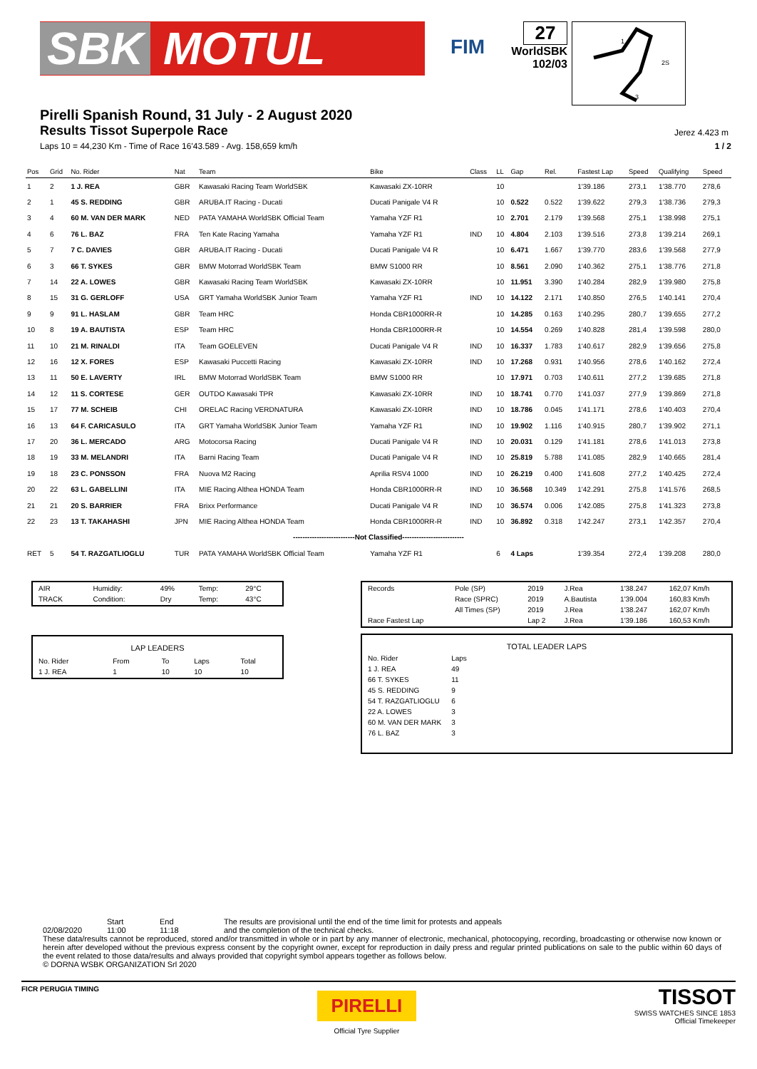SBK MOTUL
FIM
27
WorldSBK
102/03
1
2S
3
Pirelli Spanish Round, 31 July - 2 August 2020
Results Tissot Superpole Race
Jerez 4.423 m
Laps 10 = 44,230 Km - Time of Race 16'43.589 - Avg. 158,659 km/h 1 / 2
| Pos | Grid | No. Rider | Nat | Team | Bike | Class | LL | Gap | Rel. | Fastest Lap | Speed | Qualifying | Speed |
| --- | --- | --- | --- | --- | --- | --- | --- | --- | --- | --- | --- | --- | --- |
| 1 | 2 | 1 J. REA | GBR | Kawasaki Racing Team WorldSBK | Kawasaki ZX-10RR | | 10 | | | 1'39.186 | 273,1 | 1'38.770 | 278,6 |
| 2 | 1 | 45 S. REDDING | GBR | ARUBA.IT Racing - Ducati | Ducati Panigale V4 R | | 10 | 0.522 | 0.522 | 1'39.622 | 279,3 | 1'38.736 | 279,3 |
| 3 | 4 | 60 M. VAN DER MARK | NED | PATA YAMAHA WorldSBK Official Team | Yamaha YZF R1 | | 10 | 2.701 | 2.179 | 1'39.568 | 275,1 | 1'38.998 | 275,1 |
| 4 | 6 | 76 L. BAZ | FRA | Ten Kate Racing Yamaha | Yamaha YZF R1 | IND | 10 | 4.804 | 2.103 | 1'39.516 | 273,8 | 1'39.214 | 269,1 |
| 5 | 7 | 7 C. DAVIES | GBR | ARUBA.IT Racing - Ducati | Ducati Panigale V4 R | | 10 | 6.471 | 1.667 | 1'39.770 | 283,6 | 1'39.568 | 277,9 |
| 6 | 3 | 66 T. SYKES | GBR | BMW Motorrad WorldSBK Team | BMW S1000 RR | | 10 | 8.561 | 2.090 | 1'40.362 | 275,1 | 1'38.776 | 271,8 |
| 7 | 14 | 22 A. LOWES | GBR | Kawasaki Racing Team WorldSBK | Kawasaki ZX-10RR | | 10 | 11.951 | 3.390 | 1'40.284 | 282,9 | 1'39.980 | 275,8 |
| 8 | 15 | 31 G. GERLOFF | USA | GRT Yamaha WorldSBK Junior Team | Yamaha YZF R1 | IND | 10 | 14.122 | 2.171 | 1'40.850 | 276,5 | 1'40.141 | 270,4 |
| 9 | 9 | 91 L. HASLAM | GBR | Team HRC | Honda CBR1000RR-R | | 10 | 14.285 | 0.163 | 1'40.295 | 280,7 | 1'39.655 | 277,2 |
| 10 | 8 | 19 A. BAUTISTA | ESP | Team HRC | Honda CBR1000RR-R | | 10 | 14.554 | 0.269 | 1'40.828 | 281,4 | 1'39.598 | 280,0 |
| 11 | 10 | 21 M. RINALDI | ITA | Team GOELEVEN | Ducati Panigale V4 R | IND | 10 | 16.337 | 1.783 | 1'40.617 | 282,9 | 1'39.656 | 275,8 |
| 12 | 16 | 12 X. FORES | ESP | Kawasaki Puccetti Racing | Kawasaki ZX-10RR | IND | 10 | 17.268 | 0.931 | 1'40.956 | 278,6 | 1'40.162 | 272,4 |
| 13 | 11 | 50 E. LAVERTY | IRL | BMW Motorrad WorldSBK Team | BMW S1000 RR | | 10 | 17.971 | 0.703 | 1'40.611 | 277,2 | 1'39.685 | 271,8 |
| 14 | 12 | 11 S. CORTESE | GER | OUTDO Kawasaki TPR | Kawasaki ZX-10RR | IND | 10 | 18.741 | 0.770 | 1'41.037 | 277,9 | 1'39.869 | 271,8 |
| 15 | 17 | 77 M. SCHEIB | CHI | ORELAC Racing VERDNATURA | Kawasaki ZX-10RR | IND | 10 | 18.786 | 0.045 | 1'41.171 | 278,6 | 1'40.403 | 270,4 |
| 16 | 13 | 64 F. CARICASULO | ITA | GRT Yamaha WorldSBK Junior Team | Yamaha YZF R1 | IND | 10 | 19.902 | 1.116 | 1'40.915 | 280,7 | 1'39.902 | 271,1 |
| 17 | 20 | 36 L. MERCADO | ARG | Motocorsa Racing | Ducati Panigale V4 R | IND | 10 | 20.031 | 0.129 | 1'41.181 | 278,6 | 1'41.013 | 273,8 |
| 18 | 19 | 33 M. MELANDRI | ITA | Barni Racing Team | Ducati Panigale V4 R | IND | 10 | 25.819 | 5.788 | 1'41.085 | 282,9 | 1'40.665 | 281,4 |
| 19 | 18 | 23 C. PONSSON | FRA | Nuova M2 Racing | Aprilia RSV4 1000 | IND | 10 | 26.219 | 0.400 | 1'41.608 | 277,2 | 1'40.425 | 272,4 |
| 20 | 22 | 63 L. GABELLINI | ITA | MIE Racing Althea HONDA Team | Honda CBR1000RR-R | IND | 10 | 36.568 | 10.349 | 1'42.291 | 275,8 | 1'41.576 | 268,5 |
| 21 | 21 | 20 S. BARRIER | FRA | Brixx Performance | Ducati Panigale V4 R | IND | 10 | 36.574 | 0.006 | 1'42.085 | 275,8 | 1'41.323 | 273,8 |
| 22 | 23 | 13 T. TAKAHASHI | JPN | MIE Racing Althea HONDA Team | Honda CBR1000RR-R | IND | 10 | 36.892 | 0.318 | 1'42.247 | 273,1 | 1'42.357 | 270,4 |
| --------------------------Not Classified-------------------------- | | | | | | | | | | | | | |
| RET | 5 | 54 T. RAZGATLIOGLU | TUR | PATA YAMAHA WorldSBK Official Team | Yamaha YZF R1 | | 6 | 4 Laps | | 1'39.354 | 272,4 | 1'39.208 | 280,0 |
| AIR | Humidity: | 49% | Temp: | 29°C |
| TRACK | Condition: | Dry | Temp: | 43°C |
LAP LEADERS
| No. Rider | From | To | Laps | Total |
| --- | --- | --- | --- | --- |
| 1 J. REA | 1 | 10 | 10 | 10 |
| Records | Pole (SP) | 2019 | J.Rea | 1'38.247 | 162,07 Km/h |
| | Race (SPRC) | 2019 | A.Bautista | 1'39.004 | 160,83 Km/h |
| | All Times (SP) | 2019 | J.Rea | 1'38.247 | 162,07 Km/h |
| Race Fastest Lap | | Lap 2 | J.Rea | 1'39.186 | 160,53 Km/h |
TOTAL LEADER LAPS
| No. Rider | Laps |
| --- | --- |
| 1 J. REA | 49 |
| 66 T. SYKES | 11 |
| 45 S. REDDING | 9 |
| 54 T. RAZGATLIOGLU | 6 |
| 22 A. LOWES | 3 |
| 60 M. VAN DER MARK | 3 |
| 76 L. BAZ | 3 |
02/08/2020 Start
11:00
End
11:18
The results are provisional until the end of the time limit for protests and appeals
and the completion of the technical checks.
These data/results cannot be reproduced, stored and/or transmitted in whole or in part by any manner of electronic, mechanical, photocopying, recording, broadcasting or otherwise now known or herein after developed without the previous express consent by the copyright owner, except for reproduction in daily press and regular printed publications on sale to the public within 60 days of the event related to those data/results and always provided that copyright symbol appears together as follows below.
© DORNA WSBK ORGANIZATION Srl 2020
FICR PERUGIA TIMING
PIRELLI
Official Tyre Supplier
TISSOT
SWISS WATCHES SINCE 1853
Official Timekeeper